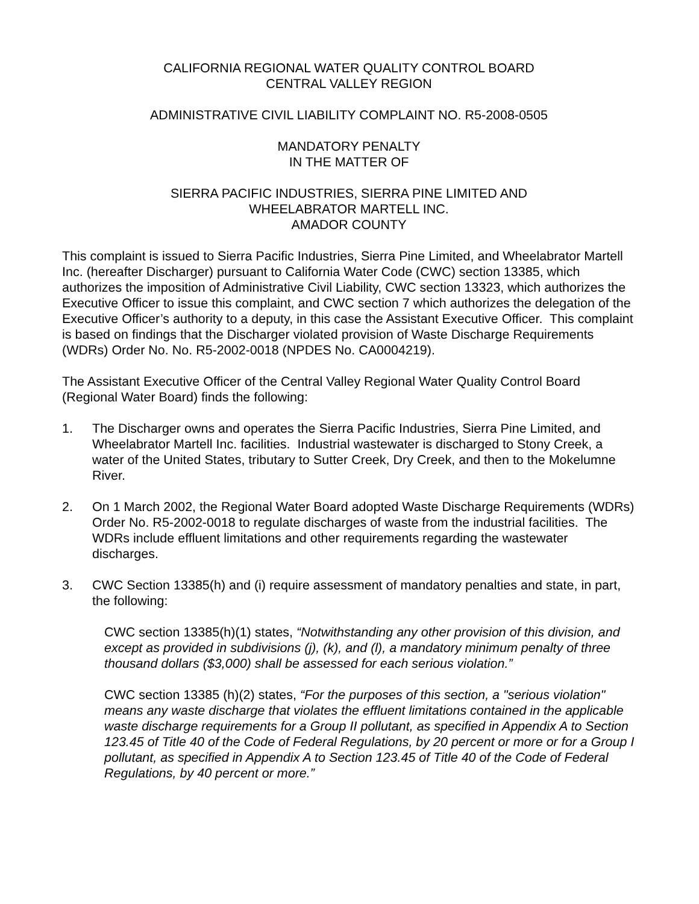CALIFORNIA REGIONAL WATER QUALITY CONTROL BOARD
CENTRAL VALLEY REGION
ADMINISTRATIVE CIVIL LIABILITY COMPLAINT NO. R5-2008-0505
MANDATORY PENALTY
IN THE MATTER OF
SIERRA PACIFIC INDUSTRIES, SIERRA PINE LIMITED AND
WHEELABRATOR MARTELL INC.
AMADOR COUNTY
This complaint is issued to Sierra Pacific Industries, Sierra Pine Limited, and Wheelabrator Martell Inc. (hereafter Discharger) pursuant to California Water Code (CWC) section 13385, which authorizes the imposition of Administrative Civil Liability, CWC section 13323, which authorizes the Executive Officer to issue this complaint, and CWC section 7 which authorizes the delegation of the Executive Officer’s authority to a deputy, in this case the Assistant Executive Officer. This complaint is based on findings that the Discharger violated provision of Waste Discharge Requirements (WDRs) Order No. No. R5-2002-0018 (NPDES No. CA0004219).
The Assistant Executive Officer of the Central Valley Regional Water Quality Control Board (Regional Water Board) finds the following:
1. The Discharger owns and operates the Sierra Pacific Industries, Sierra Pine Limited, and Wheelabrator Martell Inc. facilities. Industrial wastewater is discharged to Stony Creek, a water of the United States, tributary to Sutter Creek, Dry Creek, and then to the Mokelumne River.
2. On 1 March 2002, the Regional Water Board adopted Waste Discharge Requirements (WDRs) Order No. R5-2002-0018 to regulate discharges of waste from the industrial facilities. The WDRs include effluent limitations and other requirements regarding the wastewater discharges.
3. CWC Section 13385(h) and (i) require assessment of mandatory penalties and state, in part, the following:
CWC section 13385(h)(1) states, “Notwithstanding any other provision of this division, and except as provided in subdivisions (j), (k), and (l), a mandatory minimum penalty of three thousand dollars ($3,000) shall be assessed for each serious violation.”
CWC section 13385 (h)(2) states, “For the purposes of this section, a "serious violation" means any waste discharge that violates the effluent limitations contained in the applicable waste discharge requirements for a Group II pollutant, as specified in Appendix A to Section 123.45 of Title 40 of the Code of Federal Regulations, by 20 percent or more or for a Group I pollutant, as specified in Appendix A to Section 123.45 of Title 40 of the Code of Federal Regulations, by 40 percent or more.”